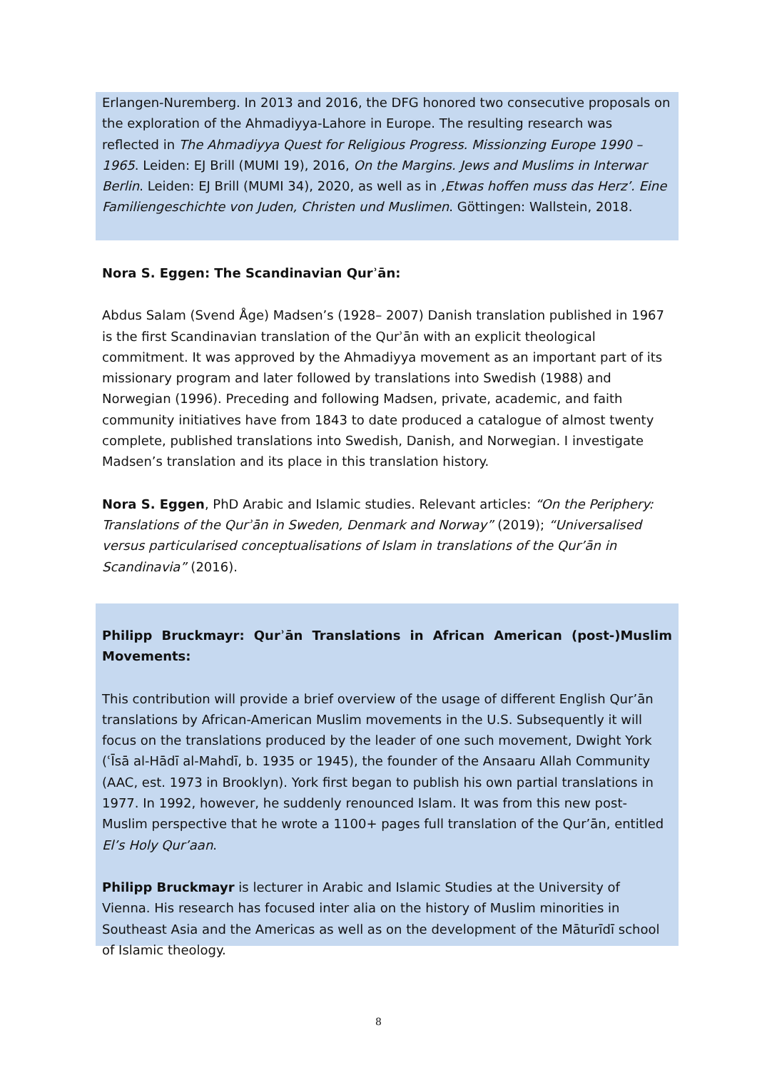Erlangen-Nuremberg. In 2013 and 2016, the DFG honored two consecutive proposals on the exploration of the Ahmadiyya-Lahore in Europe. The resulting research was reflected in The Ahmadiyya Quest for Religious Progress. Missionzing Europe 1990 – 1965. Leiden: EJ Brill (MUMI 19), 2016, On the Margins. Jews and Muslims in Interwar Berlin. Leiden: EJ Brill (MUMI 34), 2020, as well as in ‚Etwas hoffen muss das Herz’. Eine Familiengeschichte von Juden, Christen und Muslimen. Göttingen: Wallstein, 2018.
Nora S. Eggen: The Scandinavian Qurʾān:
Abdus Salam (Svend Åge) Madsen’s (1928– 2007) Danish translation published in 1967 is the first Scandinavian translation of the Qurʾān with an explicit theological commitment. It was approved by the Ahmadiyya movement as an important part of its missionary program and later followed by translations into Swedish (1988) and Norwegian (1996). Preceding and following Madsen, private, academic, and faith community initiatives have from 1843 to date produced a catalogue of almost twenty complete, published translations into Swedish, Danish, and Norwegian. I investigate Madsen’s translation and its place in this translation history.
Nora S. Eggen, PhD Arabic and Islamic studies. Relevant articles: “On the Periphery: Translations of the Qurʾān in Sweden, Denmark and Norway” (2019); “Universalised versus particularised conceptualisations of Islam in translations of the Qur’ān in Scandinavia” (2016).
Philipp Bruckmayr: Qurʾān Translations in African American (post-)Muslim Movements:
This contribution will provide a brief overview of the usage of different English Qur’ān translations by African-American Muslim movements in the U.S. Subsequently it will focus on the translations produced by the leader of one such movement, Dwight York (ʿĪsā al-Hādī al-Mahdī, b. 1935 or 1945), the founder of the Ansaaru Allah Community (AAC, est. 1973 in Brooklyn). York first began to publish his own partial translations in 1977. In 1992, however, he suddenly renounced Islam. It was from this new post- Muslim perspective that he wrote a 1100+ pages full translation of the Qur’ān, entitled El’s Holy Qur’aan.
Philipp Bruckmayr is lecturer in Arabic and Islamic Studies at the University of Vienna. His research has focused inter alia on the history of Muslim minorities in Southeast Asia and the Americas as well as on the development of the Māturīdī school of Islamic theology.
8